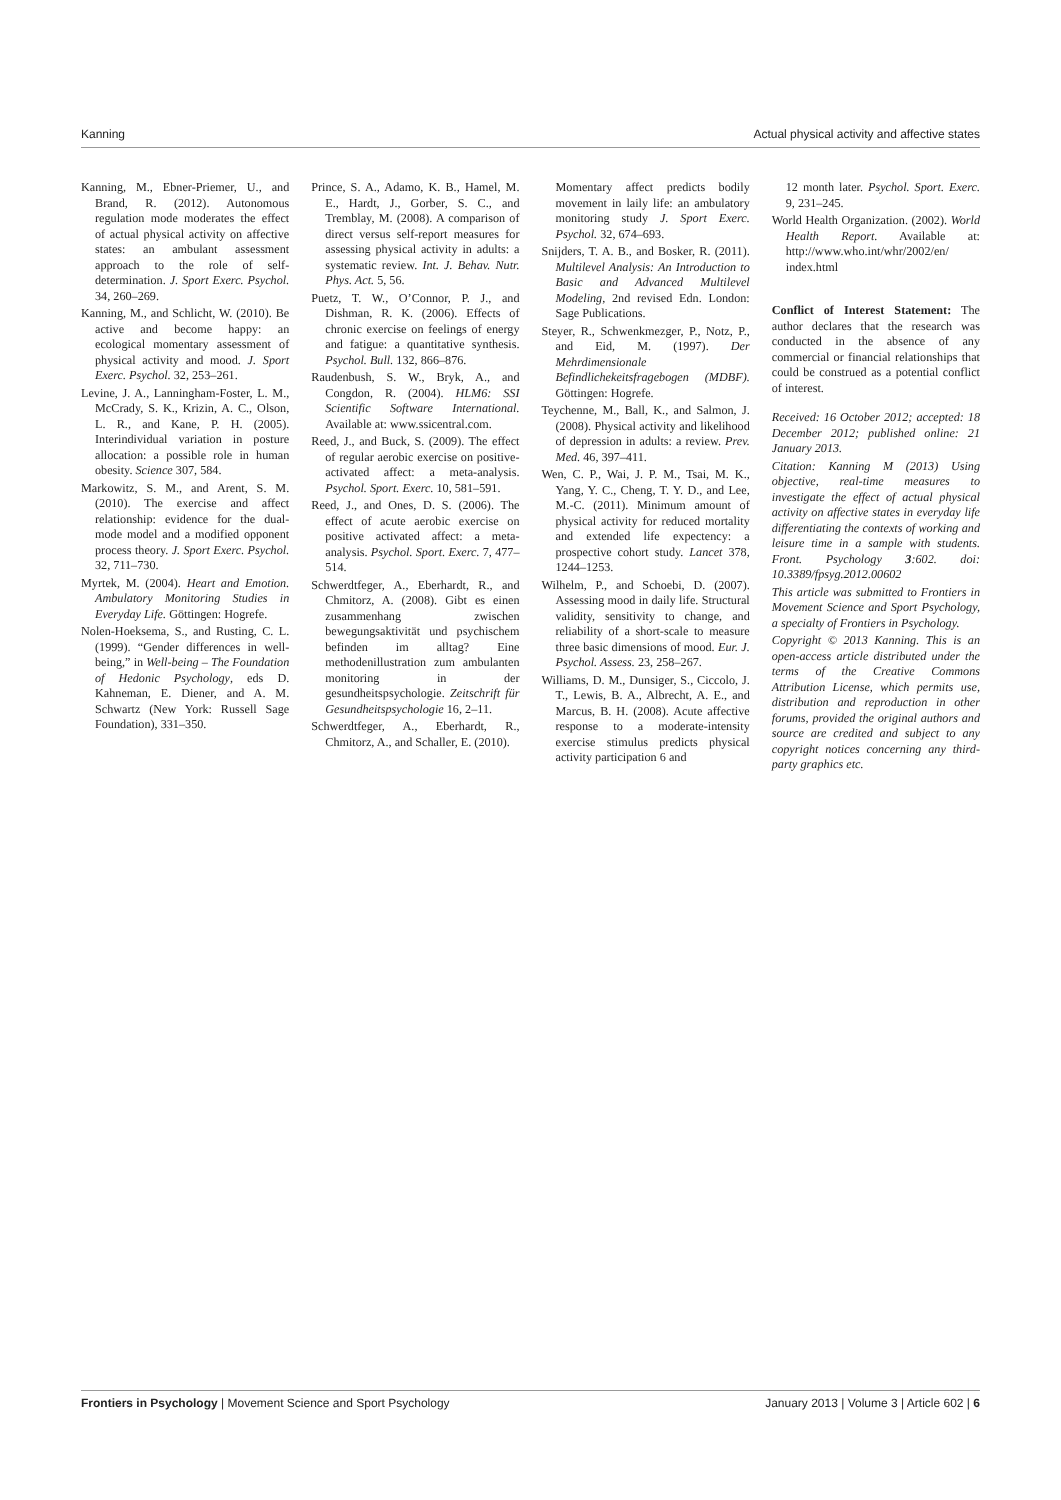Kanning Actual physical activity and affective states
Kanning, M., Ebner-Priemer, U., and Brand, R. (2012). Autonomous regulation mode moderates the effect of actual physical activity on affective states: an ambulant assessment approach to the role of self-determination. J. Sport Exerc. Psychol. 34, 260–269.
Kanning, M., and Schlicht, W. (2010). Be active and become happy: an ecological momentary assessment of physical activity and mood. J. Sport Exerc. Psychol. 32, 253–261.
Levine, J. A., Lanningham-Foster, L. M., McCrady, S. K., Krizin, A. C., Olson, L. R., and Kane, P. H. (2005). Interindividual variation in posture allocation: a possible role in human obesity. Science 307, 584.
Markowitz, S. M., and Arent, S. M. (2010). The exercise and affect relationship: evidence for the dual-mode model and a modified opponent process theory. J. Sport Exerc. Psychol. 32, 711–730.
Myrtek, M. (2004). Heart and Emotion. Ambulatory Monitoring Studies in Everyday Life. Göttingen: Hogrefe.
Nolen-Hoeksema, S., and Rusting, C. L. (1999). “Gender differences in well-being,” in Well-being – The Foundation of Hedonic Psychology, eds D. Kahneman, E. Diener, and A. M. Schwartz (New York: Russell Sage Foundation), 331–350.
Prince, S. A., Adamo, K. B., Hamel, M. E., Hardt, J., Gorber, S. C., and Tremblay, M. (2008). A comparison of direct versus self-report measures for assessing physical activity in adults: a systematic review. Int. J. Behav. Nutr. Phys. Act. 5, 56.
Puetz, T. W., O’Connor, P. J., and Dishman, R. K. (2006). Effects of chronic exercise on feelings of energy and fatigue: a quantitative synthesis. Psychol. Bull. 132, 866–876.
Raudenbush, S. W., Bryk, A., and Congdon, R. (2004). HLM6: SSI Scientific Software International. Available at: www.ssicentral.com.
Reed, J., and Buck, S. (2009). The effect of regular aerobic exercise on positive-activated affect: a meta-analysis. Psychol. Sport. Exerc. 10, 581–591.
Reed, J., and Ones, D. S. (2006). The effect of acute aerobic exercise on positive activated affect: a meta-analysis. Psychol. Sport. Exerc. 7, 477–514.
Schwerdtfeger, A., Eberhardt, R., and Chmitorz, A. (2008). Gibt es einen zusammenhang zwischen bewegungsaktivität und psychischem befinden im alltag? Eine methodenillustration zum ambulanten monitoring in der gesundheitspsychologie. Zeitschrift für Gesundheitspsychologie 16, 2–11.
Schwerdtfeger, A., Eberhardt, R., Chmitorz, A., and Schaller, E. (2010).
Momentary affect predicts bodily movement in laily life: an ambulatory monitoring study J. Sport Exerc. Psychol. 32, 674–693.
Snijders, T. A. B., and Bosker, R. (2011). Multilevel Analysis: An Introduction to Basic and Advanced Multilevel Modeling, 2nd revised Edn. London: Sage Publications.
Steyer, R., Schwenkmezger, P., Notz, P., and Eid, M. (1997). Der Mehrdimensionale Befindlichekeitsfragebogen (MDBF). Göttingen: Hogrefe.
Teychenne, M., Ball, K., and Salmon, J. (2008). Physical activity and likelihood of depression in adults: a review. Prev. Med. 46, 397–411.
Wen, C. P., Wai, J. P. M., Tsai, M. K., Yang, Y. C., Cheng, T. Y. D., and Lee, M.-C. (2011). Minimum amount of physical activity for reduced mortality and extended life expectency: a prospective cohort study. Lancet 378, 1244–1253.
Wilhelm, P., and Schoebi, D. (2007). Assessing mood in daily life. Structural validity, sensitivity to change, and reliability of a short-scale to measure three basic dimensions of mood. Eur. J. Psychol. Assess. 23, 258–267.
Williams, D. M., Dunsiger, S., Ciccolo, J. T., Lewis, B. A., Albrecht, A. E., and Marcus, B. H. (2008). Acute affective response to a moderate-intensity exercise stimulus predicts physical activity participation 6 and
12 month later. Psychol. Sport. Exerc. 9, 231–245.
World Health Organization. (2002). World Health Report. Available at: http://www.who.int/whr/2002/en/ index.html
Conflict of Interest Statement: The author declares that the research was conducted in the absence of any commercial or financial relationships that could be construed as a potential conflict of interest.
Received: 16 October 2012; accepted: 18 December 2012; published online: 21 January 2013.
Citation: Kanning M (2013) Using objective, real-time measures to investigate the effect of actual physical activity on affective states in everyday life differentiating the contexts of working and leisure time in a sample with students. Front. Psychology 3:602. doi: 10.3389/fpsyg.2012.00602
This article was submitted to Frontiers in Movement Science and Sport Psychology, a specialty of Frontiers in Psychology.
Copyright © 2013 Kanning. This is an open-access article distributed under the terms of the Creative Commons Attribution License, which permits use, distribution and reproduction in other forums, provided the original authors and source are credited and subject to any copyright notices concerning any third-party graphics etc.
Frontiers in Psychology | Movement Science and Sport Psychology January 2013 | Volume 3 | Article 602 | 6